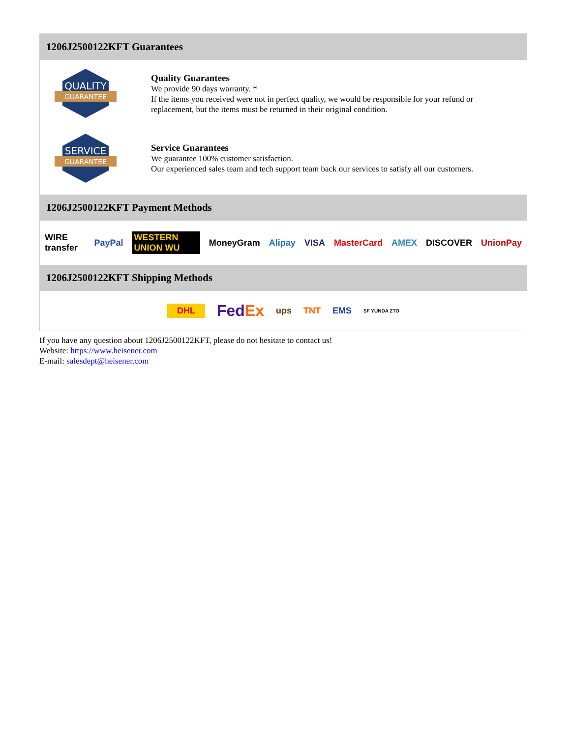1206J2500122KFT Guarantees
QUALITY
GUARANTEE
Quality Guarantees
We provide 90 days warranty. *
If the items you received were not in perfect quality, we would be responsible for your refund or replacement, but the items must be returned in their original condition.
SERVICE
GUARANTEE
Service Guarantees
We guarantee 100% customer satisfaction.
Our experienced sales team and tech support team back our services to satisfy all our customers.
1206J2500122KFT Payment Methods
WIRE transfer PayPal WESTERN UNION WU MoneyGram Alipay VISA MasterCard AMEX DISCOVER UnionPay
1206J2500122KFT Shipping Methods
DHL FedEx ups TNT EMS SF YUNDA ZTO
If you have any question about 1206J2500122KFT, please do not hesitate to contact us!
Website: https://www.heisener.com
E-mail: salesdept@heisener.com